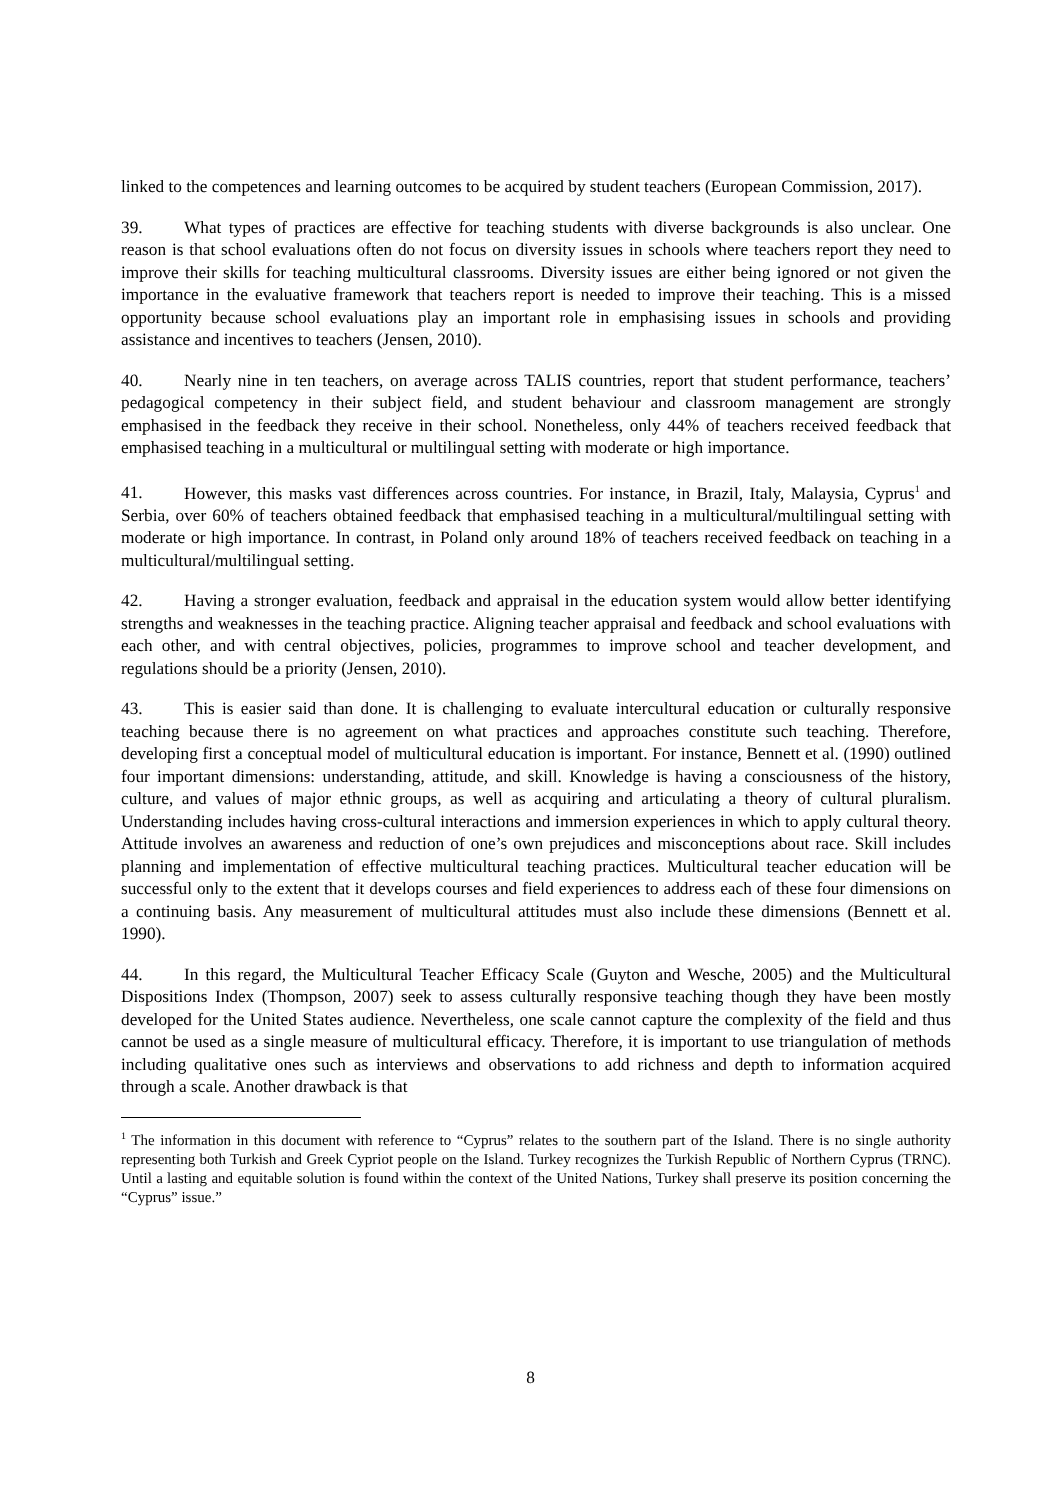linked to the competences and learning outcomes to be acquired by student teachers (European Commission, 2017).
39. What types of practices are effective for teaching students with diverse backgrounds is also unclear. One reason is that school evaluations often do not focus on diversity issues in schools where teachers report they need to improve their skills for teaching multicultural classrooms. Diversity issues are either being ignored or not given the importance in the evaluative framework that teachers report is needed to improve their teaching. This is a missed opportunity because school evaluations play an important role in emphasising issues in schools and providing assistance and incentives to teachers (Jensen, 2010).
40. Nearly nine in ten teachers, on average across TALIS countries, report that student performance, teachers’ pedagogical competency in their subject field, and student behaviour and classroom management are strongly emphasised in the feedback they receive in their school. Nonetheless, only 44% of teachers received feedback that emphasised teaching in a multicultural or multilingual setting with moderate or high importance.
41. However, this masks vast differences across countries. For instance, in Brazil, Italy, Malaysia, Cyprus<sup>1</sup> and Serbia, over 60% of teachers obtained feedback that emphasised teaching in a multicultural/multilingual setting with moderate or high importance. In contrast, in Poland only around 18% of teachers received feedback on teaching in a multicultural/multilingual setting.
42. Having a stronger evaluation, feedback and appraisal in the education system would allow better identifying strengths and weaknesses in the teaching practice. Aligning teacher appraisal and feedback and school evaluations with each other, and with central objectives, policies, programmes to improve school and teacher development, and regulations should be a priority (Jensen, 2010).
43. This is easier said than done. It is challenging to evaluate intercultural education or culturally responsive teaching because there is no agreement on what practices and approaches constitute such teaching. Therefore, developing first a conceptual model of multicultural education is important. For instance, Bennett et al. (1990) outlined four important dimensions: understanding, attitude, and skill. Knowledge is having a consciousness of the history, culture, and values of major ethnic groups, as well as acquiring and articulating a theory of cultural pluralism. Understanding includes having cross-cultural interactions and immersion experiences in which to apply cultural theory. Attitude involves an awareness and reduction of one’s own prejudices and misconceptions about race. Skill includes planning and implementation of effective multicultural teaching practices. Multicultural teacher education will be successful only to the extent that it develops courses and field experiences to address each of these four dimensions on a continuing basis. Any measurement of multicultural attitudes must also include these dimensions (Bennett et al. 1990).
44. In this regard, the Multicultural Teacher Efficacy Scale (Guyton and Wesche, 2005) and the Multicultural Dispositions Index (Thompson, 2007) seek to assess culturally responsive teaching though they have been mostly developed for the United States audience. Nevertheless, one scale cannot capture the complexity of the field and thus cannot be used as a single measure of multicultural efficacy. Therefore, it is important to use triangulation of methods including qualitative ones such as interviews and observations to add richness and depth to information acquired through a scale. Another drawback is that
<sup>1</sup> The information in this document with reference to “Cyprus” relates to the southern part of the Island. There is no single authority representing both Turkish and Greek Cypriot people on the Island. Turkey recognizes the Turkish Republic of Northern Cyprus (TRNC). Until a lasting and equitable solution is found within the context of the United Nations, Turkey shall preserve its position concerning the “Cyprus” issue.”
8